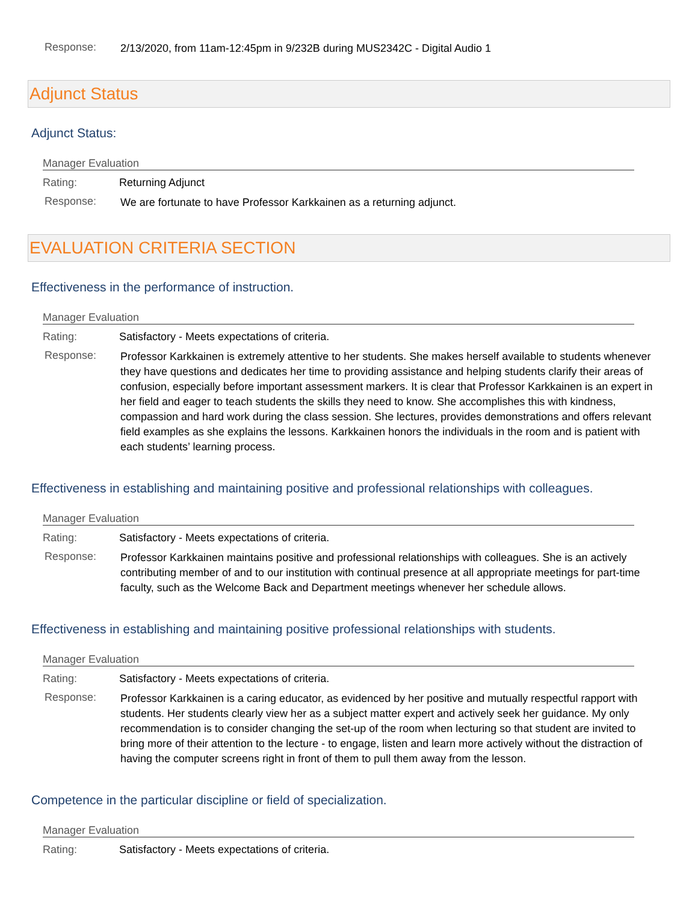Response:
2/13/2020, from 11am-12:45pm in 9/232B during MUS2342C - Digital Audio 1
Adjunct Status
Adjunct Status:
Manager Evaluation
Rating: Returning Adjunct
Response:
We are fortunate to have Professor Karkkainen as a returning adjunct.
EVALUATION CRITERIA SECTION
Effectiveness in the performance of instruction.
Manager Evaluation
Rating: Satisfactory - Meets expectations of criteria.
Response:
Professor Karkkainen is extremely attentive to her students. She makes herself available to students whenever they have questions and dedicates her time to providing assistance and helping students clarify their areas of confusion, especially before important assessment markers. It is clear that Professor Karkkainen is an expert in her field and eager to teach students the skills they need to know. She accomplishes this with kindness, compassion and hard work during the class session. She lectures, provides demonstrations and offers relevant field examples as she explains the lessons. Karkkainen honors the individuals in the room and is patient with each students’ learning process.
Effectiveness in establishing and maintaining positive and professional relationships with colleagues.
Manager Evaluation
Rating: Satisfactory - Meets expectations of criteria.
Response:
Professor Karkkainen maintains positive and professional relationships with colleagues. She is an actively contributing member of and to our institution with continual presence at all appropriate meetings for part-time faculty, such as the Welcome Back and Department meetings whenever her schedule allows.
Effectiveness in establishing and maintaining positive professional relationships with students.
Manager Evaluation
Rating: Satisfactory - Meets expectations of criteria.
Response:
Professor Karkkainen is a caring educator, as evidenced by her positive and mutually respectful rapport with students. Her students clearly view her as a subject matter expert and actively seek her guidance. My only recommendation is to consider changing the set-up of the room when lecturing so that student are invited to bring more of their attention to the lecture - to engage, listen and learn more actively without the distraction of having the computer screens right in front of them to pull them away from the lesson.
Competence in the particular discipline or field of specialization.
Manager Evaluation
Rating: Satisfactory - Meets expectations of criteria.